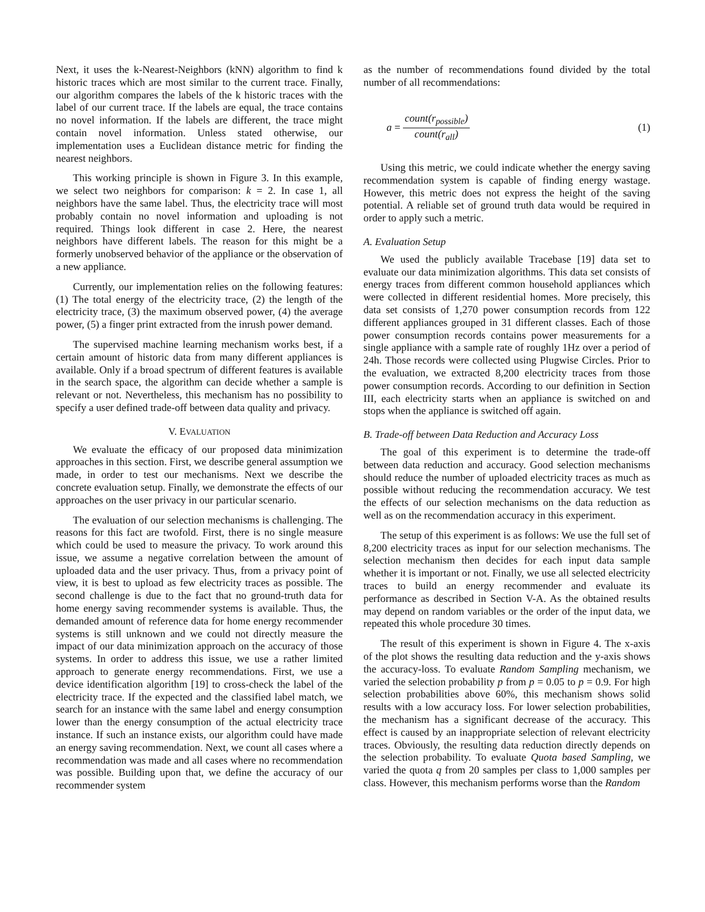Next, it uses the k-Nearest-Neighbors (kNN) algorithm to find k historic traces which are most similar to the current trace. Finally, our algorithm compares the labels of the k historic traces with the label of our current trace. If the labels are equal, the trace contains no novel information. If the labels are different, the trace might contain novel information. Unless stated otherwise, our implementation uses a Euclidean distance metric for finding the nearest neighbors.
This working principle is shown in Figure 3. In this example, we select two neighbors for comparison: k = 2. In case 1, all neighbors have the same label. Thus, the electricity trace will most probably contain no novel information and uploading is not required. Things look different in case 2. Here, the nearest neighbors have different labels. The reason for this might be a formerly unobserved behavior of the appliance or the observation of a new appliance.
Currently, our implementation relies on the following features: (1) The total energy of the electricity trace, (2) the length of the electricity trace, (3) the maximum observed power, (4) the average power, (5) a finger print extracted from the inrush power demand.
The supervised machine learning mechanism works best, if a certain amount of historic data from many different appliances is available. Only if a broad spectrum of different features is available in the search space, the algorithm can decide whether a sample is relevant or not. Nevertheless, this mechanism has no possibility to specify a user defined trade-off between data quality and privacy.
V. EVALUATION
We evaluate the efficacy of our proposed data minimization approaches in this section. First, we describe general assumption we made, in order to test our mechanisms. Next we describe the concrete evaluation setup. Finally, we demonstrate the effects of our approaches on the user privacy in our particular scenario.
The evaluation of our selection mechanisms is challenging. The reasons for this fact are twofold. First, there is no single measure which could be used to measure the privacy. To work around this issue, we assume a negative correlation between the amount of uploaded data and the user privacy. Thus, from a privacy point of view, it is best to upload as few electricity traces as possible. The second challenge is due to the fact that no ground-truth data for home energy saving recommender systems is available. Thus, the demanded amount of reference data for home energy recommender systems is still unknown and we could not directly measure the impact of our data minimization approach on the accuracy of those systems. In order to address this issue, we use a rather limited approach to generate energy recommendations. First, we use a device identification algorithm [19] to cross-check the label of the electricity trace. If the expected and the classified label match, we search for an instance with the same label and energy consumption lower than the energy consumption of the actual electricity trace instance. If such an instance exists, our algorithm could have made an energy saving recommendation. Next, we count all cases where a recommendation was made and all cases where no recommendation was possible. Building upon that, we define the accuracy of our recommender system
as the number of recommendations found divided by the total number of all recommendations:
a = count(r<sub>possible</sub>) count(r<sub>all</sub>) (1)
Using this metric, we could indicate whether the energy saving recommendation system is capable of finding energy wastage. However, this metric does not express the height of the saving potential. A reliable set of ground truth data would be required in order to apply such a metric.
A. Evaluation Setup
We used the publicly available Tracebase [19] data set to evaluate our data minimization algorithms. This data set consists of energy traces from different common household appliances which were collected in different residential homes. More precisely, this data set consists of 1,270 power consumption records from 122 different appliances grouped in 31 different classes. Each of those power consumption records contains power measurements for a single appliance with a sample rate of roughly 1Hz over a period of 24h. Those records were collected using Plugwise Circles. Prior to the evaluation, we extracted 8,200 electricity traces from those power consumption records. According to our definition in Section III, each electricity starts when an appliance is switched on and stops when the appliance is switched off again.
B. Trade-off between Data Reduction and Accuracy Loss
The goal of this experiment is to determine the trade-off between data reduction and accuracy. Good selection mechanisms should reduce the number of uploaded electricity traces as much as possible without reducing the recommendation accuracy. We test the effects of our selection mechanisms on the data reduction as well as on the recommendation accuracy in this experiment.
The setup of this experiment is as follows: We use the full set of 8,200 electricity traces as input for our selection mechanisms. The selection mechanism then decides for each input data sample whether it is important or not. Finally, we use all selected electricity traces to build an energy recommender and evaluate its performance as described in Section V-A. As the obtained results may depend on random variables or the order of the input data, we repeated this whole procedure 30 times.
The result of this experiment is shown in Figure 4. The x-axis of the plot shows the resulting data reduction and the y-axis shows the accuracy-loss. To evaluate Random Sampling mechanism, we varied the selection probability p from p = 0.05 to p = 0.9. For high selection probabilities above 60%, this mechanism shows solid results with a low accuracy loss. For lower selection probabilities, the mechanism has a significant decrease of the accuracy. This effect is caused by an inappropriate selection of relevant electricity traces. Obviously, the resulting data reduction directly depends on the selection probability. To evaluate Quota based Sampling, we varied the quota q from 20 samples per class to 1,000 samples per class. However, this mechanism performs worse than the Random